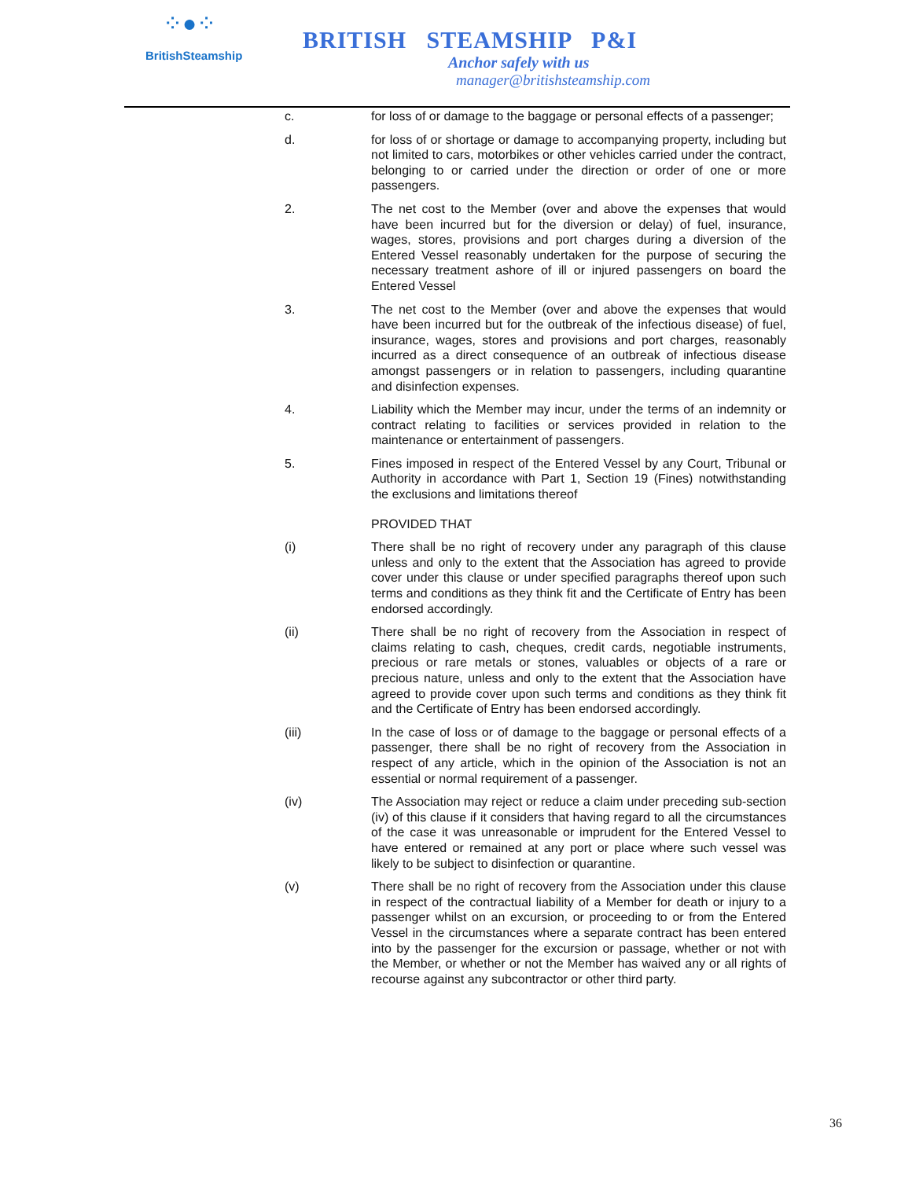⁘●⁘
BritishSteamship
BRITISH STEAMSHIP P&I
Anchor safely with us
manager@britishsteamship.com
c. for loss of or damage to the baggage or personal effects of a passenger;
d. for loss of or shortage or damage to accompanying property, including but not limited to cars, motorbikes or other vehicles carried under the contract, belonging to or carried under the direction or order of one or more passengers.
2. The net cost to the Member (over and above the expenses that would have been incurred but for the diversion or delay) of fuel, insurance, wages, stores, provisions and port charges during a diversion of the Entered Vessel reasonably undertaken for the purpose of securing the necessary treatment ashore of ill or injured passengers on board the Entered Vessel
3. The net cost to the Member (over and above the expenses that would have been incurred but for the outbreak of the infectious disease) of fuel, insurance, wages, stores and provisions and port charges, reasonably incurred as a direct consequence of an outbreak of infectious disease amongst passengers or in relation to passengers, including quarantine and disinfection expenses.
4. Liability which the Member may incur, under the terms of an indemnity or contract relating to facilities or services provided in relation to the maintenance or entertainment of passengers.
5. Fines imposed in respect of the Entered Vessel by any Court, Tribunal or Authority in accordance with Part 1, Section 19 (Fines) notwithstanding the exclusions and limitations thereof
PROVIDED THAT
(i) There shall be no right of recovery under any paragraph of this clause unless and only to the extent that the Association has agreed to provide cover under this clause or under specified paragraphs thereof upon such terms and conditions as they think fit and the Certificate of Entry has been endorsed accordingly.
(ii) There shall be no right of recovery from the Association in respect of claims relating to cash, cheques, credit cards, negotiable instruments, precious or rare metals or stones, valuables or objects of a rare or precious nature, unless and only to the extent that the Association have agreed to provide cover upon such terms and conditions as they think fit and the Certificate of Entry has been endorsed accordingly.
(iii) In the case of loss or of damage to the baggage or personal effects of a passenger, there shall be no right of recovery from the Association in respect of any article, which in the opinion of the Association is not an essential or normal requirement of a passenger.
(iv) The Association may reject or reduce a claim under preceding sub-section (iv) of this clause if it considers that having regard to all the circumstances of the case it was unreasonable or imprudent for the Entered Vessel to have entered or remained at any port or place where such vessel was likely to be subject to disinfection or quarantine.
(v) There shall be no right of recovery from the Association under this clause in respect of the contractual liability of a Member for death or injury to a passenger whilst on an excursion, or proceeding to or from the Entered Vessel in the circumstances where a separate contract has been entered into by the passenger for the excursion or passage, whether or not with the Member, or whether or not the Member has waived any or all rights of recourse against any subcontractor or other third party.
36